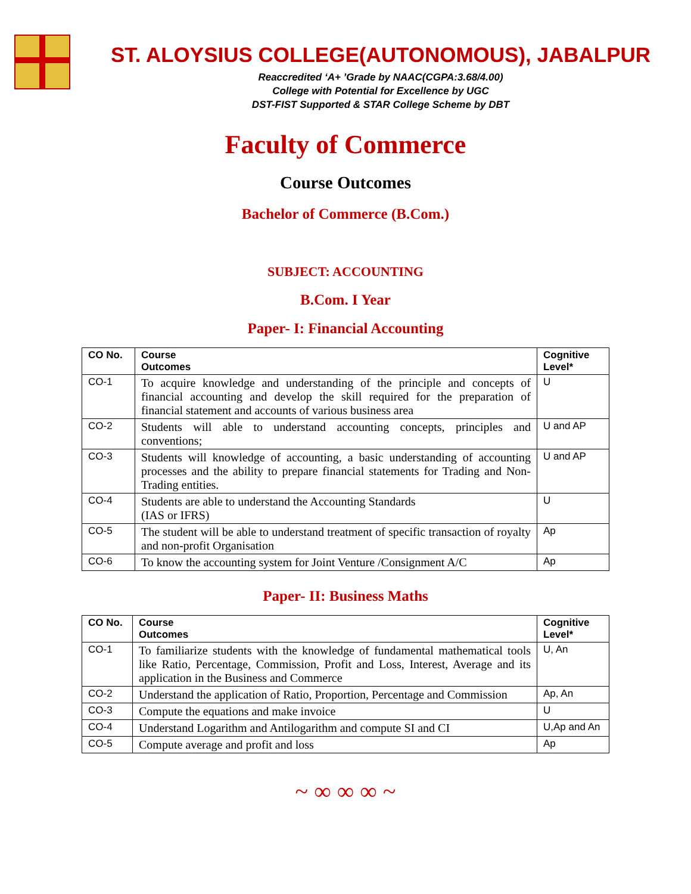ST. ALOYSIUS COLLEGE(AUTONOMOUS), JABALPUR
Reaccredited ‘A+ ’Grade by NAAC(CGPA:3.68/4.00)
College with Potential for Excellence by UGC
DST-FIST Supported & STAR College Scheme by DBT
Faculty of Commerce
Course Outcomes
Bachelor of Commerce (B.Com.)
SUBJECT: ACCOUNTING
B.Com. I Year
Paper- I: Financial Accounting
| CO No. | Course Outcomes | Cognitive Level* |
| --- | --- | --- |
| CO-1 | To acquire knowledge and understanding of the principle and concepts of financial accounting and develop the skill required for the preparation of financial statement and accounts of various business area | U |
| CO-2 | Students will able to understand accounting concepts, principles and conventions; | U and AP |
| CO-3 | Students will knowledge of accounting, a basic understanding of accounting processes and the ability to prepare financial statements for Trading and Non-Trading entities. | U and AP |
| CO-4 | Students are able to understand the Accounting Standards (IAS or IFRS) | U |
| CO-5 | The student will be able to understand treatment of specific transaction of royalty and non-profit Organisation | Ap |
| CO-6 | To know the accounting system for Joint Venture /Consignment A/C | Ap |
Paper- II: Business Maths
| CO No. | Course Outcomes | Cognitive Level* |
| --- | --- | --- |
| CO-1 | To familiarize students with the knowledge of fundamental mathematical tools like Ratio, Percentage, Commission, Profit and Loss, Interest, Average and its application in the Business and Commerce | U, An |
| CO-2 | Understand the application of Ratio, Proportion, Percentage and Commission | Ap, An |
| CO-3 | Compute the equations and make invoice | U |
| CO-4 | Understand Logarithm and Antilogarithm and compute SI and CI | U,Ap and An |
| CO-5 | Compute average and profit and loss | Ap |
~ ∞ ∞ ∞ ~